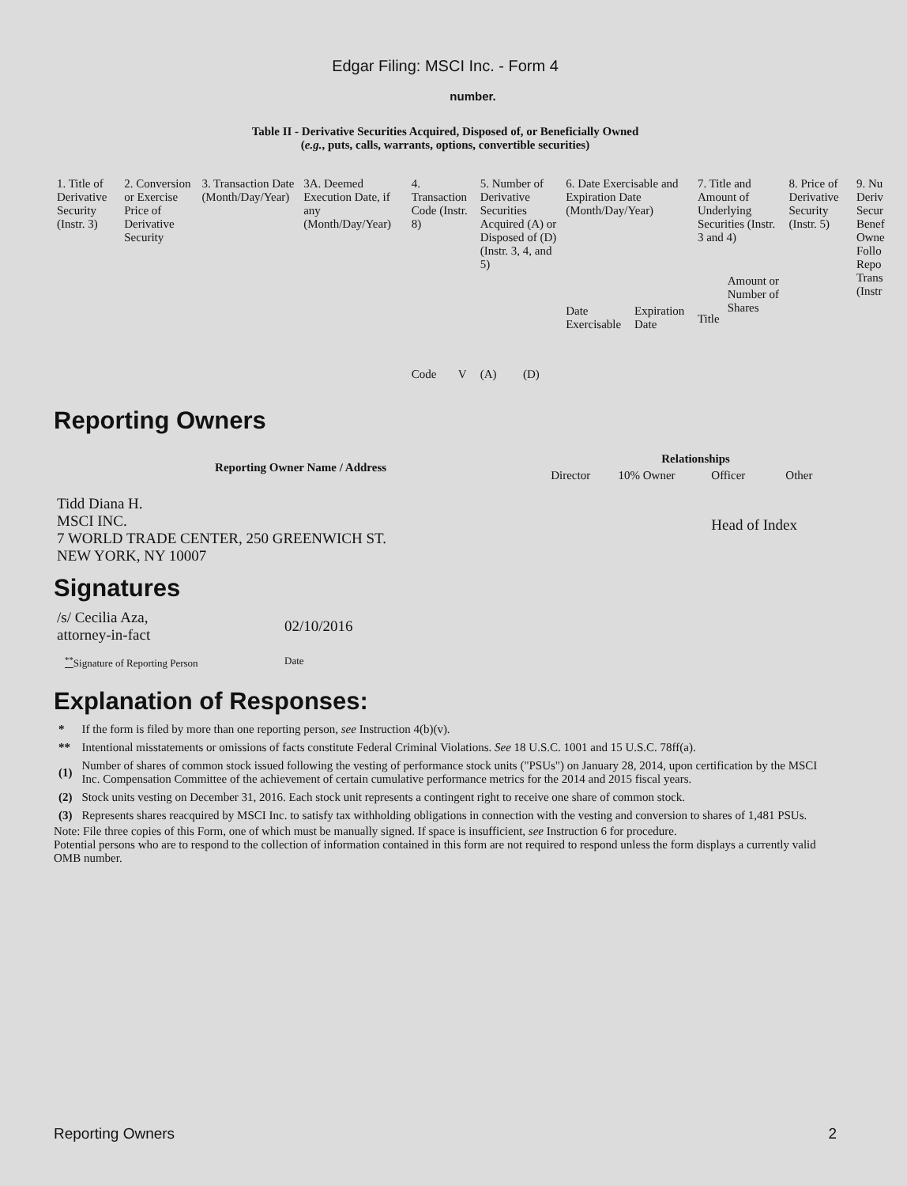Edgar Filing: MSCI Inc. - Form 4
number.
Table II - Derivative Securities Acquired, Disposed of, or Beneficially Owned
(e.g., puts, calls, warrants, options, convertible securities)
| 1. Title of Derivative Security (Instr. 3) | 2. Conversion or Exercise Price of Derivative Security | 3. Transaction Date (Month/Day/Year) | 3A. Deemed Execution Date, if any (Month/Day/Year) | 4. Transaction Code (Instr. 8) | | 5. Number of Derivative Securities Acquired (A) or Disposed of (D) (Instr. 3, 4, and 5) | | 6. Date Exercisable and Expiration Date (Month/Day/Year) | | 7. Title and Amount of Underlying Securities (Instr. 3 and 4) | | 8. Price of Derivative Security (Instr. 5) | 9. Nu Deriv Secur Benef Owne Follo Repo Trans (Instr |
| | | | | Code | V | (A) | (D) | Date Exercisable | Expiration Date | Title | Amount or Number of Shares | | |
Reporting Owners
| Reporting Owner Name / Address | Relationships | | | |
| --- | --- | --- | --- | --- |
| | Director | 10% Owner | Officer | Other |
| Tidd Diana H. MSCI INC. 7 WORLD TRADE CENTER, 250 GREENWICH ST. NEW YORK, NY 10007 | | | Head of Index | |
Signatures
| /s/ Cecilia Aza, attorney-in-fact | 02/10/2016 |
| <sup>**</sup> Signature of Reporting Person | Date |
Explanation of Responses:
| * | If the form is filed by more than one reporting person, see Instruction 4(b)(v). |
| ** | Intentional misstatements or omissions of facts constitute Federal Criminal Violations. See 18 U.S.C. 1001 and 15 U.S.C. 78ff(a). |
| (1) | Number of shares of common stock issued following the vesting of performance stock units ("PSUs") on January 28, 2014, upon certification by the MSCI Inc. Compensation Committee of the achievement of certain cumulative performance metrics for the 2014 and 2015 fiscal years. |
| (2) | Stock units vesting on December 31, 2016. Each stock unit represents a contingent right to receive one share of common stock. |
| (3) | Represents shares reacquired by MSCI Inc. to satisfy tax withholding obligations in connection with the vesting and conversion to shares of 1,481 PSUs. |
Note: File three copies of this Form, one of which must be manually signed. If space is insufficient, see Instruction 6 for procedure.
Potential persons who are to respond to the collection of information contained in this form are not required to respond unless the form displays a currently valid OMB number.
Reporting Owners 2